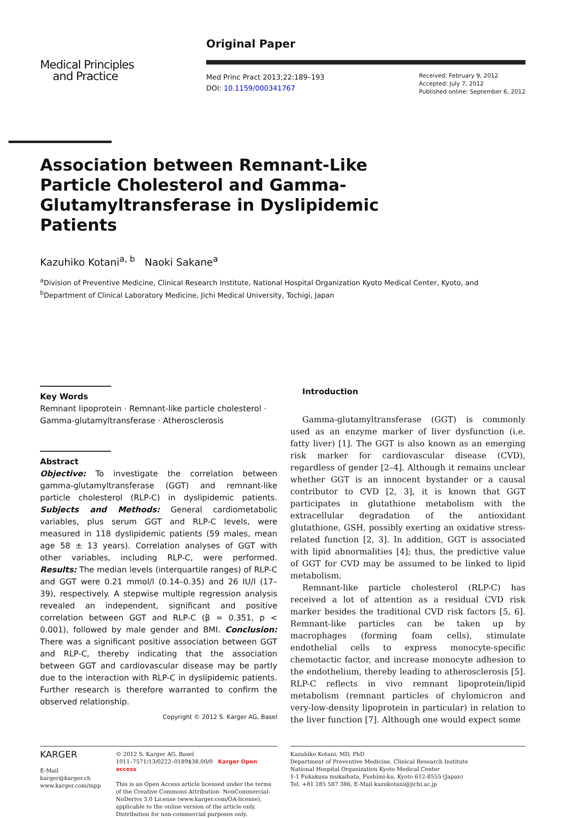Medical Principles
and Practice
Original Paper
Med Princ Pract 2013;22:189–193
DOI: 10.1159/000341767
Received: February 9, 2012
Accepted: July 7, 2012
Published online: September 6, 2012
Association between Remnant-Like Particle Cholesterol and Gamma-Glutamyltransferase in Dyslipidemic Patients
Kazuhiko Kotani<sup>a, b</sup> Naoki Sakane<sup>a</sup>
<sup>a</sup> Division of Preventive Medicine, Clinical Research Institute, National Hospital Organization Kyoto Medical Center, Kyoto, and <sup>b</sup>Department of Clinical Laboratory Medicine, Jichi Medical University, Tochigi, Japan
Key Words
Remnant lipoprotein · Remnant-like particle cholesterol · Gamma-glutamyltransferase · Atherosclerosis
Abstract
Objective: To investigate the correlation between gamma-glutamyltransferase (GGT) and remnant-like particle cholesterol (RLP-C) in dyslipidemic patients. Subjects and Methods: General cardiometabolic variables, plus serum GGT and RLP-C levels, were measured in 118 dyslipidemic patients (59 males, mean age 58 ± 13 years). Correlation analyses of GGT with other variables, including RLP-C, were performed. Results: The median levels (interquartile ranges) of RLP-C and GGT were 0.21 mmol/l (0.14–0.35) and 26 IU/l (17–39), respectively. A stepwise multiple regression analysis revealed an independent, significant and positive correlation between GGT and RLP-C (β = 0.351, p < 0.001), followed by male gender and BMI. Conclusion: There was a significant positive association between GGT and RLP-C, thereby indicating that the association between GGT and cardiovascular disease may be partly due to the interaction with RLP-C in dyslipidemic patients. Further research is therefore warranted to confirm the observed relationship.
Copyright © 2012 S. Karger AG, Basel
Introduction
Gamma-glutamyltransferase (GGT) is commonly used as an enzyme marker of liver dysfunction (i.e. fatty liver) [1]. The GGT is also known as an emerging risk marker for cardiovascular disease (CVD), regardless of gender [2–4]. Although it remains unclear whether GGT is an innocent bystander or a causal contributor to CVD [2, 3], it is known that GGT participates in glutathione metabolism with the extracellular degradation of the antioxidant glutathione, GSH, possibly exerting an oxidative stress-related function [2, 3]. In addition, GGT is associated with lipid abnormalities [4]; thus, the predictive value of GGT for CVD may be assumed to be linked to lipid metabolism.
Remnant-like particle cholesterol (RLP-C) has received a lot of attention as a residual CVD risk marker besides the traditional CVD risk factors [5, 6]. Remnant-like particles can be taken up by macrophages (forming foam cells), stimulate endothelial cells to express monocyte-specific chemotactic factor, and increase monocyte adhesion to the endothelium, thereby leading to atherosclerosis [5]. RLP-C reflects in vivo remnant lipoprotein/lipid metabolism (remnant particles of chylomicron and very-low-density lipoprotein in particular) in relation to the liver function [7]. Although one would expect some
KARGER
E-Mail karger@karger.ch
www.karger.com/mpp
© 2012 S. Karger AG, Basel
1011–7571/13/0222–0189$38.00/0 Karger Open access
This is an Open Access article licensed under the terms of the Creative Commons Attribution- NonCommercial-NoDerivs 3.0 License (www.karger.com/OA-license), applicable to the online version of the article only. Distribution for non-commercial purposes only.
Kazuhiko Kotani, MD, PhD
Department of Preventive Medicine, Clinical Research Institute
National Hospital Organization Kyoto Medical Center
1-1 Fukakusa mukaihata, Fushimi-ku, Kyoto 612-8555 (Japan)
Tel. +81 285 587 386, E-Mail kazukotani@jichi.ac.jp